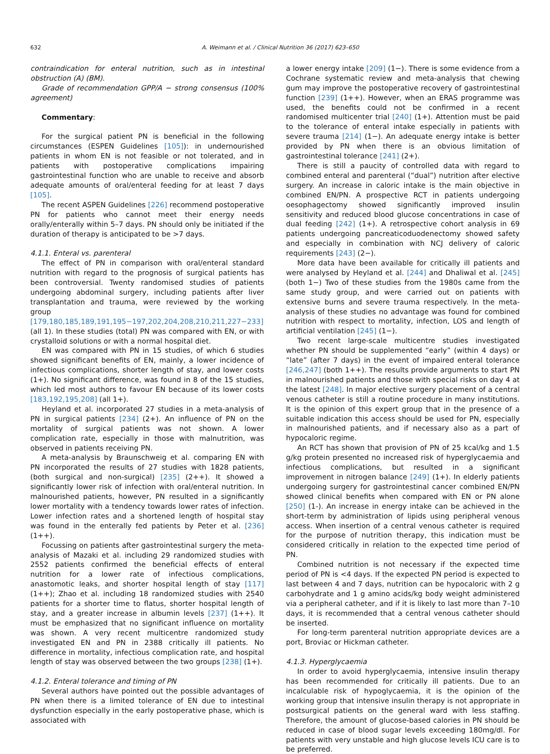632 A. Weimann et al. / Clinical Nutrition 36 (2017) 623–650
contraindication for enteral nutrition, such as in intestinal obstruction (A) (BM).
Grade of recommendation GPP/A − strong consensus (100% agreement)
Commentary:
For the surgical patient PN is beneficial in the following circumstances (ESPEN Guidelines [105]): in undernourished patients in whom EN is not feasible or not tolerated, and in patients with postoperative complications impairing gastrointestinal function who are unable to receive and absorb adequate amounts of oral/enteral feeding for at least 7 days [105].
The recent ASPEN Guidelines [226] recommend postoperative PN for patients who cannot meet their energy needs orally/enterally within 5–7 days. PN should only be initiated if the duration of therapy is anticipated to be >7 days.
4.1.1. Enteral vs. parenteral
The effect of PN in comparison with oral/enteral standard nutrition with regard to the prognosis of surgical patients has been controversial. Twenty randomised studies of patients undergoing abdominal surgery, including patients after liver transplantation and trauma, were reviewed by the working group [179,180,185,189,191,195−197,202,204,208,210,211,227−233] (all 1). In these studies (total) PN was compared with EN, or with crystalloid solutions or with a normal hospital diet.
EN was compared with PN in 15 studies, of which 6 studies showed significant benefits of EN, mainly, a lower incidence of infectious complications, shorter length of stay, and lower costs (1+). No significant difference, was found in 8 of the 15 studies, which led most authors to favour EN because of its lower costs [183,192,195,208] (all 1+).
Heyland et al. incorporated 27 studies in a meta-analysis of PN in surgical patients [234] (2+). An influence of PN on the mortality of surgical patients was not shown. A lower complication rate, especially in those with malnutrition, was observed in patients receiving PN.
A meta-analysis by Braunschweig et al. comparing EN with PN incorporated the results of 27 studies with 1828 patients, (both surgical and non-surgical) [235] (2++). It showed a significantly lower risk of infection with oral/enteral nutrition. In malnourished patients, however, PN resulted in a significantly lower mortality with a tendency towards lower rates of infection. Lower infection rates and a shortened length of hospital stay was found in the enterally fed patients by Peter et al. [236] (1++).
Focussing on patients after gastrointestinal surgery the meta-analysis of Mazaki et al. including 29 randomized studies with 2552 patients confirmed the beneficial effects of enteral nutrition for a lower rate of infectious complications, anastomotic leaks, and shorter hospital length of stay [117] (1++); Zhao et al. including 18 randomized studies with 2540 patients for a shorter time to flatus, shorter hospital length of stay, and a greater increase in albumin levels [237] (1++). It must be emphasized that no significant influence on mortality was shown. A very recent multicentre randomized study investigated EN and PN in 2388 critically ill patients. No difference in mortality, infectious complication rate, and hospital length of stay was observed between the two groups [238] (1+).
4.1.2. Enteral tolerance and timing of PN
Several authors have pointed out the possible advantages of PN when there is a limited tolerance of EN due to intestinal dysfunction especially in the early postoperative phase, which is associated with
a lower energy intake [209] (1−). There is some evidence from a Cochrane systematic review and meta-analysis that chewing gum may improve the postoperative recovery of gastrointestinal function [239] (1++). However, when an ERAS programme was used, the benefits could not be confirmed in a recent randomised multicenter trial [240] (1+). Attention must be paid to the tolerance of enteral intake especially in patients with severe trauma [214] (1−). An adequate energy intake is better provided by PN when there is an obvious limitation of gastrointestinal tolerance [241] (2+).
There is still a paucity of controlled data with regard to combined enteral and parenteral (“dual”) nutrition after elective surgery. An increase in caloric intake is the main objective in combined EN/PN. A prospective RCT in patients undergoing oesophagectomy showed significantly improved insulin sensitivity and reduced blood glucose concentrations in case of dual feeding [242] (1+). A retrospective cohort analysis in 69 patients undergoing pancreaticoduodenectomy showed safety and especially in combination with NCJ delivery of caloric requirements [243] (2−).
More data have been available for critically ill patients and were analysed by Heyland et al. [244] and Dhaliwal et al. [245] (both 1−) Two of these studies from the 1980s came from the same study group, and were carried out on patients with extensive burns and severe trauma respectively. In the meta-analysis of these studies no advantage was found for combined nutrition with respect to mortality, infection, LOS and length of artificial ventilation [245] (1−).
Two recent large-scale multicentre studies investigated whether PN should be supplemented “early” (within 4 days) or “late” (after 7 days) in the event of impaired enteral tolerance [246,247] (both 1++). The results provide arguments to start PN in malnourished patients and those with special risks on day 4 at the latest [248]. In major elective surgery placement of a central venous catheter is still a routine procedure in many institutions. It is the opinion of this expert group that in the presence of a suitable indication this access should be used for PN, especially in malnourished patients, and if necessary also as a part of hypocaloric regime.
An RCT has shown that provision of PN of 25 kcal/kg and 1.5 g/kg protein presented no increased risk of hyperglycaemia and infectious complications, but resulted in a significant improvement in nitrogen balance [249] (1+). In elderly patients undergoing surgery for gastrointestinal cancer combined EN/PN showed clinical benefits when compared with EN or PN alone [250] (1-). An increase in energy intake can be achieved in the short-term by administration of lipids using peripheral venous access. When insertion of a central venous catheter is required for the purpose of nutrition therapy, this indication must be considered critically in relation to the expected time period of PN.
Combined nutrition is not necessary if the expected time period of PN is <4 days. If the expected PN period is expected to last between 4 and 7 days, nutrition can be hypocaloric with 2 g carbohydrate and 1 g amino acids/kg body weight administered via a peripheral catheter, and if it is likely to last more than 7–10 days, it is recommended that a central venous catheter should be inserted.
For long-term parenteral nutrition appropriate devices are a port, Broviac or Hickman catheter.
4.1.3. Hyperglycaemia
In order to avoid hyperglycaemia, intensive insulin therapy has been recommended for critically ill patients. Due to an incalculable risk of hypoglycaemia, it is the opinion of the working group that intensive insulin therapy is not appropriate in postsurgical patients on the general ward with less staffing. Therefore, the amount of glucose-based calories in PN should be reduced in case of blood sugar levels exceeding 180mg/dl. For patients with very unstable and high glucose levels ICU care is to be preferred.